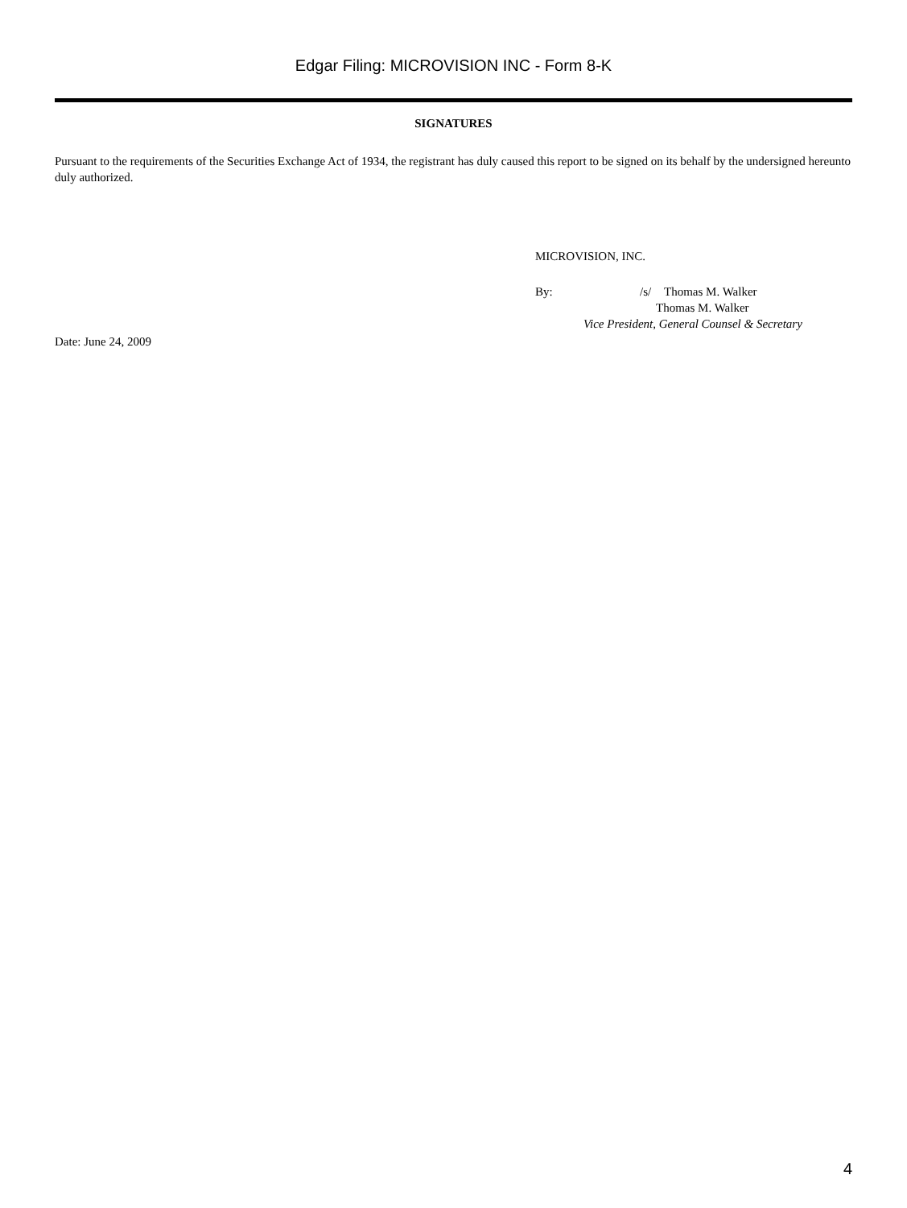Edgar Filing: MICROVISION INC - Form 8-K
SIGNATURES
Pursuant to the requirements of the Securities Exchange Act of 1934, the registrant has duly caused this report to be signed on its behalf by the undersigned hereunto duly authorized.
MICROVISION, INC.
By: /s/ Thomas M. Walker
Thomas M. Walker
Vice President, General Counsel & Secretary
Date: June 24, 2009
4